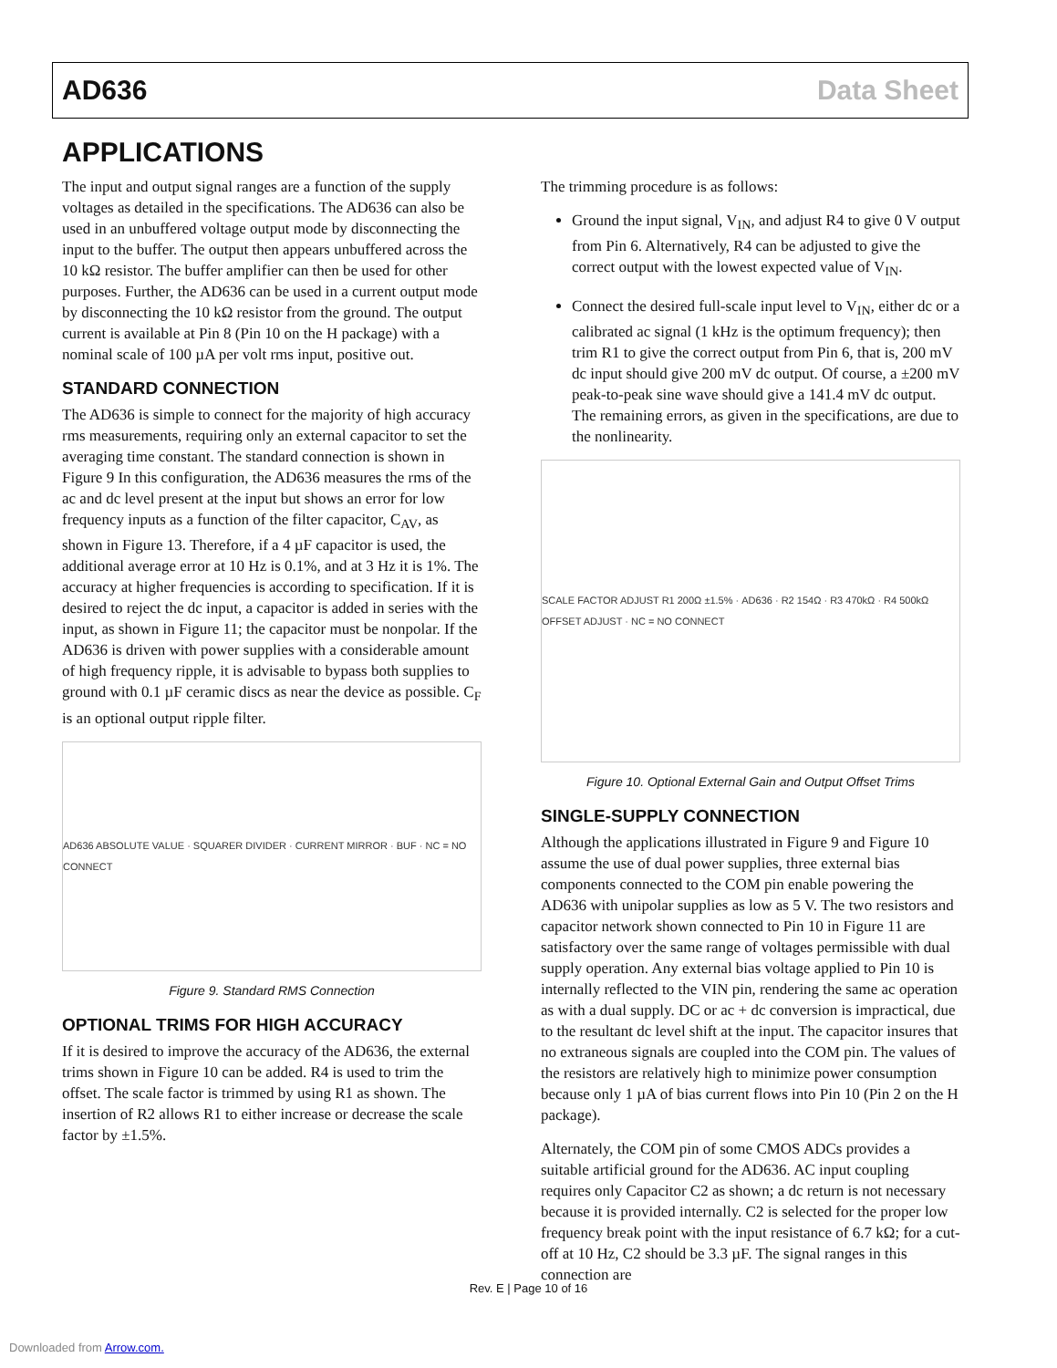AD636 Data Sheet
APPLICATIONS
The input and output signal ranges are a function of the supply voltages as detailed in the specifications. The AD636 can also be used in an unbuffered voltage output mode by disconnecting the input to the buffer. The output then appears unbuffered across the 10 kΩ resistor. The buffer amplifier can then be used for other purposes. Further, the AD636 can be used in a current output mode by disconnecting the 10 kΩ resistor from the ground. The output current is available at Pin 8 (Pin 10 on the H package) with a nominal scale of 100 µA per volt rms input, positive out.
STANDARD CONNECTION
The AD636 is simple to connect for the majority of high accuracy rms measurements, requiring only an external capacitor to set the averaging time constant. The standard connection is shown in Figure 9 In this configuration, the AD636 measures the rms of the ac and dc level present at the input but shows an error for low frequency inputs as a function of the filter capacitor, C<sub>AV</sub>, as shown in Figure 13. Therefore, if a 4 µF capacitor is used, the additional average error at 10 Hz is 0.1%, and at 3 Hz it is 1%. The accuracy at higher frequencies is according to specification. If it is desired to reject the dc input, a capacitor is added in series with the input, as shown in Figure 11; the capacitor must be nonpolar. If the AD636 is driven with power supplies with a considerable amount of high frequency ripple, it is advisable to bypass both supplies to ground with 0.1 µF ceramic discs as near the device as possible. C<sub>F</sub> is an optional output ripple filter.
AD636 ABSOLUTE VALUE · SQUARER DIVIDER · CURRENT MIRROR · BUF · NC = NO CONNECT
Figure 9. Standard RMS Connection
OPTIONAL TRIMS FOR HIGH ACCURACY
If it is desired to improve the accuracy of the AD636, the external trims shown in Figure 10 can be added. R4 is used to trim the offset. The scale factor is trimmed by using R1 as shown. The insertion of R2 allows R1 to either increase or decrease the scale factor by ±1.5%.
The trimming procedure is as follows:
Ground the input signal, V<sub>IN</sub>, and adjust R4 to give 0 V output from Pin 6. Alternatively, R4 can be adjusted to give the correct output with the lowest expected value of V<sub>IN</sub>.
Connect the desired full-scale input level to V<sub>IN</sub>, either dc or a calibrated ac signal (1 kHz is the optimum frequency); then trim R1 to give the correct output from Pin 6, that is, 200 mV dc input should give 200 mV dc output. Of course, a ±200 mV peak-to-peak sine wave should give a 141.4 mV dc output. The remaining errors, as given in the specifications, are due to the nonlinearity.
SCALE FACTOR ADJUST R1 200Ω ±1.5% · AD636 · R2 154Ω · R3 470kΩ · R4 500kΩ OFFSET ADJUST · NC = NO CONNECT
Figure 10. Optional External Gain and Output Offset Trims
SINGLE-SUPPLY CONNECTION
Although the applications illustrated in Figure 9 and Figure 10 assume the use of dual power supplies, three external bias components connected to the COM pin enable powering the AD636 with unipolar supplies as low as 5 V. The two resistors and capacitor network shown connected to Pin 10 in Figure 11 are satisfactory over the same range of voltages permissible with dual supply operation. Any external bias voltage applied to Pin 10 is internally reflected to the VIN pin, rendering the same ac operation as with a dual supply. DC or ac + dc conversion is impractical, due to the resultant dc level shift at the input. The capacitor insures that no extraneous signals are coupled into the COM pin. The values of the resistors are relatively high to minimize power consumption because only 1 µA of bias current flows into Pin 10 (Pin 2 on the H package).
Alternately, the COM pin of some CMOS ADCs provides a suitable artificial ground for the AD636. AC input coupling requires only Capacitor C2 as shown; a dc return is not necessary because it is provided internally. C2 is selected for the proper low frequency break point with the input resistance of 6.7 kΩ; for a cut-off at 10 Hz, C2 should be 3.3 µF. The signal ranges in this connection are
Rev. E | Page 10 of 16
Downloaded from Arrow.com.